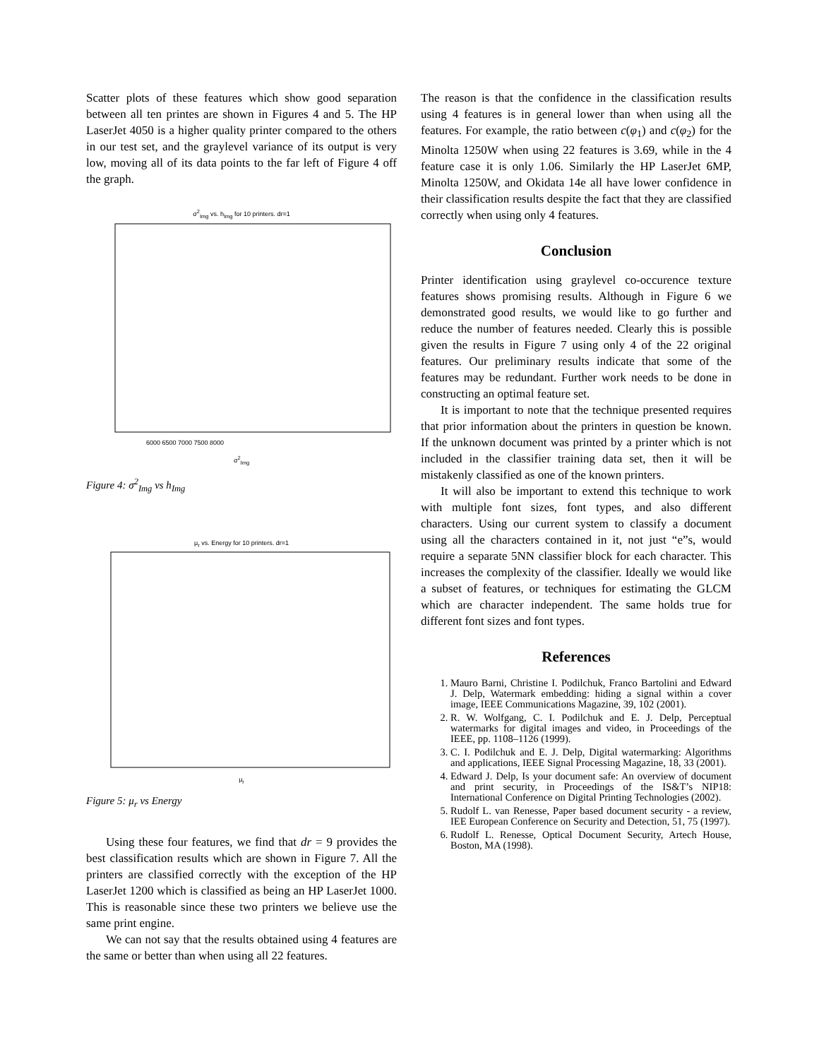Scatter plots of these features which show good separation between all ten printes are shown in Figures 4 and 5. The HP LaserJet 4050 is a higher quality printer compared to the others in our test set, and the graylevel variance of its output is very low, moving all of its data points to the far left of Figure 4 off the graph.
σ<sup>2</sup><sub>Img</sub> vs. h<sub>Img</sub> for 10 printers. dr=1
6000 6500 7000 7500 8000
σ<sup>2</sup><sub>Img</sub>
Figure 4: σ<sup>2</sup><sub>Img</sub> vs h<sub>Img</sub>
μ<sub>r</sub> vs. Energy for 10 printers. dr=1
μ<sub>r</sub>
Figure 5: μ<sub>r</sub> vs Energy
Using these four features, we find that dr = 9 provides the best classification results which are shown in Figure 7. All the printers are classified correctly with the exception of the HP LaserJet 1200 which is classified as being an HP LaserJet 1000. This is reasonable since these two printers we believe use the same print engine.
We can not say that the results obtained using 4 features are the same or better than when using all 22 features.
The reason is that the confidence in the classification results using 4 features is in general lower than when using all the features. For example, the ratio between c(φ<sub>1</sub>) and c(φ<sub>2</sub>) for the Minolta 1250W when using 22 features is 3.69, while in the 4 feature case it is only 1.06. Similarly the HP LaserJet 6MP, Minolta 1250W, and Okidata 14e all have lower confidence in their classification results despite the fact that they are classified correctly when using only 4 features.
Conclusion
Printer identification using graylevel co-occurence texture features shows promising results. Although in Figure 6 we demonstrated good results, we would like to go further and reduce the number of features needed. Clearly this is possible given the results in Figure 7 using only 4 of the 22 original features. Our preliminary results indicate that some of the features may be redundant. Further work needs to be done in constructing an optimal feature set.
It is important to note that the technique presented requires that prior information about the printers in question be known. If the unknown document was printed by a printer which is not included in the classifier training data set, then it will be mistakenly classified as one of the known printers.
It will also be important to extend this technique to work with multiple font sizes, font types, and also different characters. Using our current system to classify a document using all the characters contained in it, not just “e”s, would require a separate 5NN classifier block for each character. This increases the complexity of the classifier. Ideally we would like a subset of features, or techniques for estimating the GLCM which are character independent. The same holds true for different font sizes and font types.
References
1. Mauro Barni, Christine I. Podilchuk, Franco Bartolini and Edward J. Delp, Watermark embedding: hiding a signal within a cover image, IEEE Communications Magazine, 39, 102 (2001).
2. R. W. Wolfgang, C. I. Podilchuk and E. J. Delp, Perceptual watermarks for digital images and video, in Proceedings of the IEEE, pp. 1108–1126 (1999).
3. C. I. Podilchuk and E. J. Delp, Digital watermarking: Algorithms and applications, IEEE Signal Processing Magazine, 18, 33 (2001).
4. Edward J. Delp, Is your document safe: An overview of document and print security, in Proceedings of the IS&T’s NIP18: International Conference on Digital Printing Technologies (2002).
5. Rudolf L. van Renesse, Paper based document security - a review, IEE European Conference on Security and Detection, 51, 75 (1997).
6. Rudolf L. Renesse, Optical Document Security, Artech House, Boston, MA (1998).